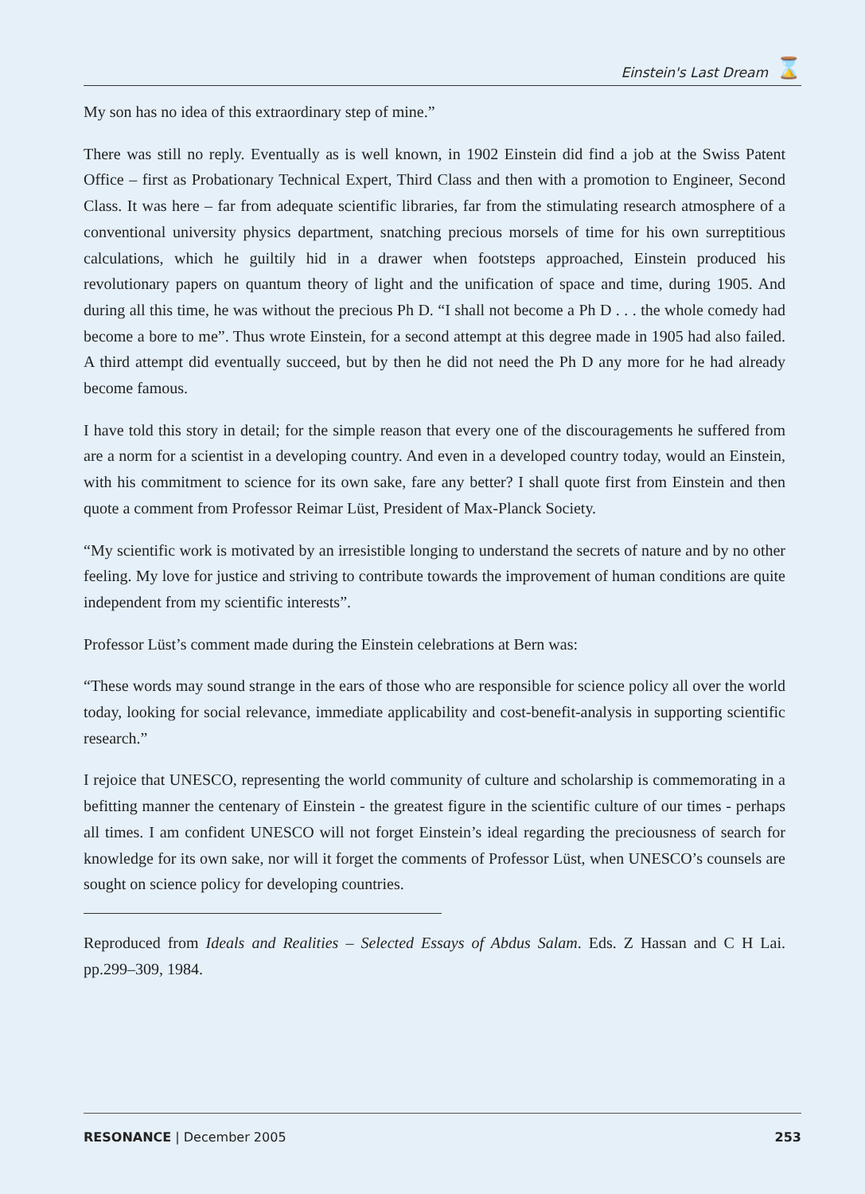Einstein's Last Dream ⌛
My son has no idea of this extraordinary step of mine.”
There was still no reply. Eventually as is well known, in 1902 Einstein did find a job at the Swiss Patent Office – first as Probationary Technical Expert, Third Class and then with a promotion to Engineer, Second Class. It was here – far from adequate scientific libraries, far from the stimulating research atmosphere of a conventional university physics department, snatching precious morsels of time for his own surreptitious calculations, which he guiltily hid in a drawer when footsteps approached, Einstein produced his revolutionary papers on quantum theory of light and the unification of space and time, during 1905. And during all this time, he was without the precious Ph D. “I shall not become a Ph D . . . the whole comedy had become a bore to me”. Thus wrote Einstein, for a second attempt at this degree made in 1905 had also failed. A third attempt did eventually succeed, but by then he did not need the Ph D any more for he had already become famous.
I have told this story in detail; for the simple reason that every one of the discouragements he suffered from are a norm for a scientist in a developing country. And even in a developed country today, would an Einstein, with his commitment to science for its own sake, fare any better? I shall quote first from Einstein and then quote a comment from Professor Reimar Lüst, President of Max-Planck Society.
“My scientific work is motivated by an irresistible longing to understand the secrets of nature and by no other feeling. My love for justice and striving to contribute towards the improvement of human conditions are quite independent from my scientific interests”.
Professor Lüst’s comment made during the Einstein celebrations at Bern was:
“These words may sound strange in the ears of those who are responsible for science policy all over the world today, looking for social relevance, immediate applicability and cost-benefit-analysis in supporting scientific research.”
I rejoice that UNESCO, representing the world community of culture and scholarship is commemorating in a befitting manner the centenary of Einstein - the greatest figure in the scientific culture of our times - perhaps all times. I am confident UNESCO will not forget Einstein’s ideal regarding the preciousness of search for knowledge for its own sake, nor will it forget the comments of Professor Lüst, when UNESCO’s counsels are sought on science policy for developing countries.
Reproduced from Ideals and Realities – Selected Essays of Abdus Salam. Eds. Z Hassan and C H Lai. pp.299–309, 1984.
RESONANCE | December 2005 253